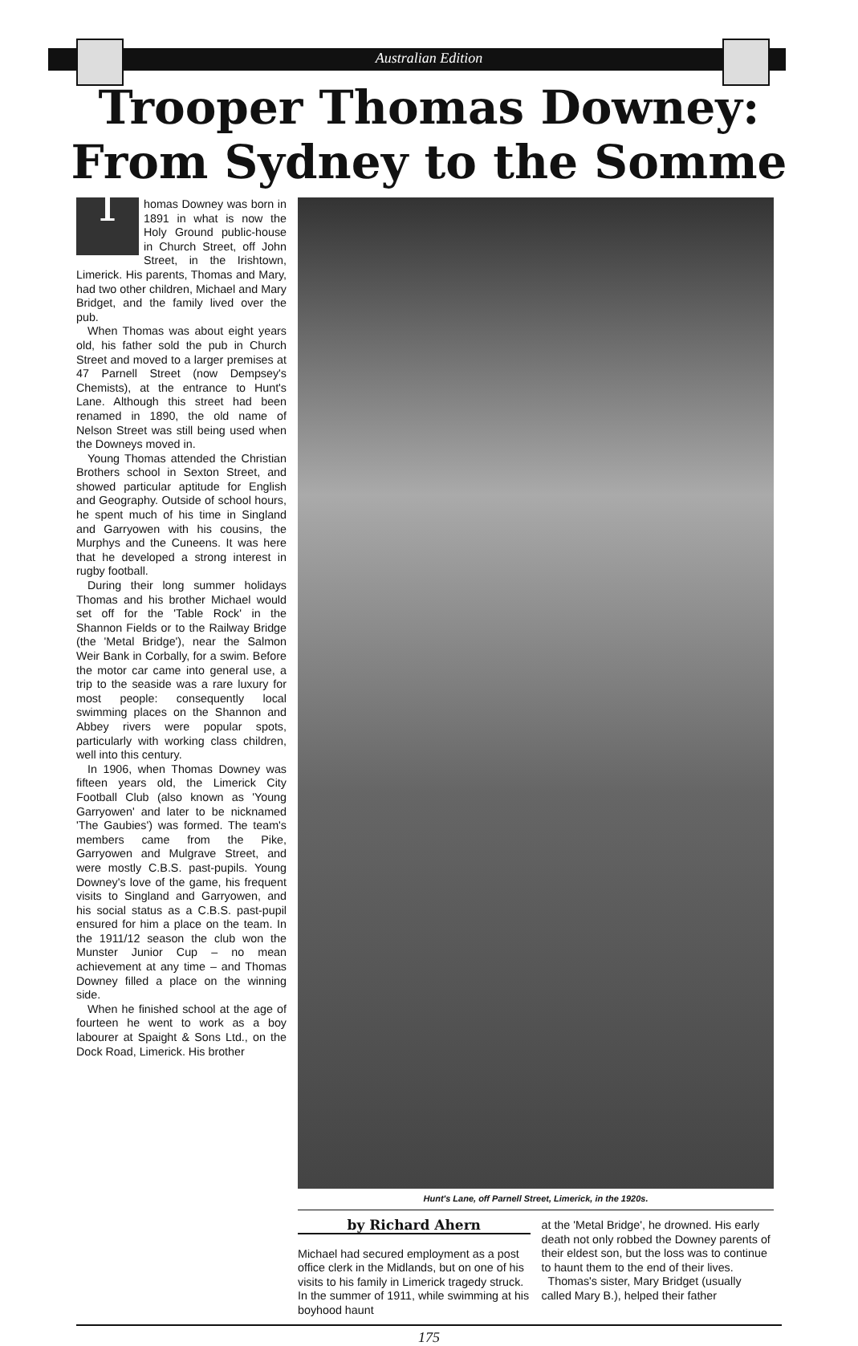Australian Edition
Trooper Thomas Downey:
From Sydney to the Somme
Thomas Downey was born in 1891 in what is now the Holy Ground public-house in Church Street, off John Street, in the Irishtown, Limerick. His parents, Thomas and Mary, had two other children, Michael and Mary Bridget, and the family lived over the pub.
When Thomas was about eight years old, his father sold the pub in Church Street and moved to a larger premises at 47 Parnell Street (now Dempsey's Chemists), at the entrance to Hunt's Lane. Although this street had been renamed in 1890, the old name of Nelson Street was still being used when the Downeys moved in.
Young Thomas attended the Christian Brothers school in Sexton Street, and showed particular aptitude for English and Geography. Outside of school hours, he spent much of his time in Singland and Garryowen with his cousins, the Murphys and the Cuneens. It was here that he developed a strong interest in rugby football.
During their long summer holidays Thomas and his brother Michael would set off for the 'Table Rock' in the Shannon Fields or to the Railway Bridge (the 'Metal Bridge'), near the Salmon Weir Bank in Corbally, for a swim. Before the motor car came into general use, a trip to the seaside was a rare luxury for most people: consequently local swimming places on the Shannon and Abbey rivers were popular spots, particularly with working class children, well into this century.
In 1906, when Thomas Downey was fifteen years old, the Limerick City Football Club (also known as 'Young Garryowen' and later to be nicknamed 'The Gaubies') was formed. The team's members came from the Pike, Garryowen and Mulgrave Street, and were mostly C.B.S. past-pupils. Young Downey's love of the game, his frequent visits to Singland and Garryowen, and his social status as a C.B.S. past-pupil ensured for him a place on the team. In the 1911/12 season the club won the Munster Junior Cup – no mean achievement at any time – and Thomas Downey filled a place on the winning side.
When he finished school at the age of fourteen he went to work as a boy labourer at Spaight & Sons Ltd., on the Dock Road, Limerick. His brother
Hunt's Lane, off Parnell Street, Limerick, in the 1920s.
by Richard Ahern
Michael had secured employment as a post office clerk in the Midlands, but on one of his visits to his family in Limerick tragedy struck. In the summer of 1911, while swimming at his boyhood haunt
at the 'Metal Bridge', he drowned. His early death not only robbed the Downey parents of their eldest son, but the loss was to continue to haunt them to the end of their lives.
Thomas's sister, Mary Bridget (usually called Mary B.), helped their father
175